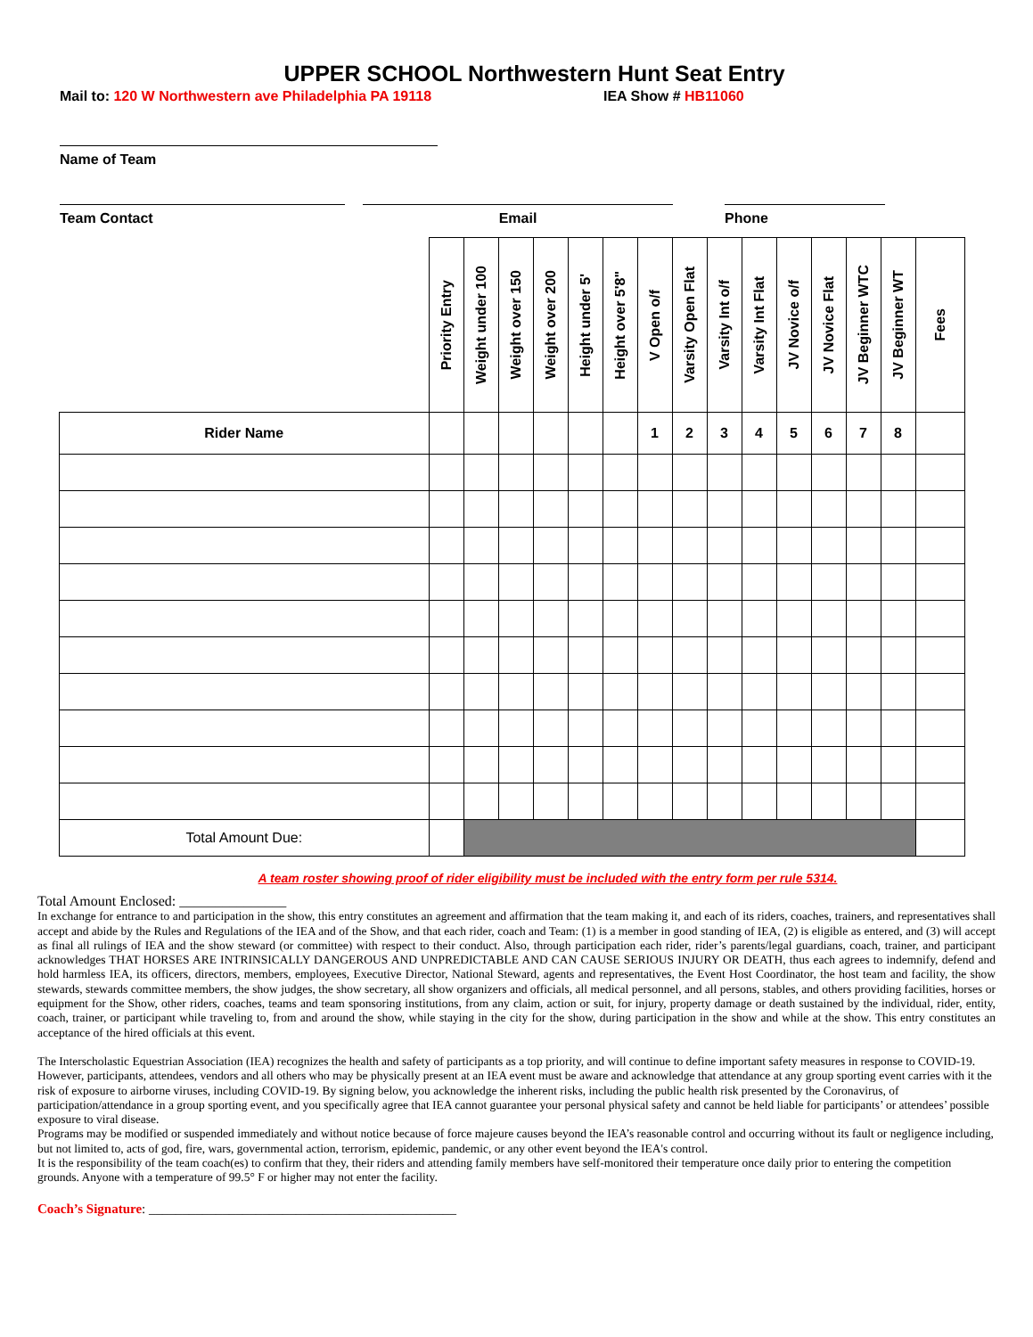UPPER SCHOOL Northwestern Hunt Seat Entry
Mail to: 120 W Northwestern ave Philadelphia PA 19118 IEA Show # HB11060
Name of Team
Team Contact Email Phone
| | Priority Entry | Weight under 100 | Weight over 150 | Weight over 200 | Height under 5' | Height over 5'8" | V Open o/f | Varsity Open Flat | Varsity Int o/f | Varsity Int Flat | JV Novice o/f | JV Novice Flat | JV Beginner WTC | JV Beginner WT | Fees |
| --- | --- | --- | --- | --- | --- | --- | --- | --- | --- | --- | --- | --- | --- | --- | --- |
| Rider Name | | | | | | | 1 | 2 | 3 | 4 | 5 | 6 | 7 | 8 | |
| Total Amount Due: | | | | | | | | | | | | | | | |
A team roster showing proof of rider eligibility must be included with the entry form per rule 5314.
Total Amount Enclosed: _______________
In exchange for entrance to and participation in the show, this entry constitutes an agreement and affirmation that the team making it, and each of its riders, coaches, trainers, and representatives shall accept and abide by the Rules and Regulations of the IEA and of the Show, and that each rider, coach and Team: (1) is a member in good standing of IEA, (2) is eligible as entered, and (3) will accept as final all rulings of IEA and the show steward (or committee) with respect to their conduct. Also, through participation each rider, rider’s parents/legal guardians, coach, trainer, and participant acknowledges THAT HORSES ARE INTRINSICALLY DANGEROUS AND UNPREDICTABLE AND CAN CAUSE SERIOUS INJURY OR DEATH, thus each agrees to indemnify, defend and hold harmless IEA, its officers, directors, members, employees, Executive Director, National Steward, agents and representatives, the Event Host Coordinator, the host team and facility, the show stewards, stewards committee members, the show judges, the show secretary, all show organizers and officials, all medical personnel, and all persons, stables, and others providing facilities, horses or equipment for the Show, other riders, coaches, teams and team sponsoring institutions, from any claim, action or suit, for injury, property damage or death sustained by the individual, rider, entity, coach, trainer, or participant while traveling to, from and around the show, while staying in the city for the show, during participation in the show and while at the show. This entry constitutes an acceptance of the hired officials at this event.
The Interscholastic Equestrian Association (IEA) recognizes the health and safety of participants as a top priority, and will continue to define important safety measures in response to COVID-19. However, participants, attendees, vendors and all others who may be physically present at an IEA event must be aware and acknowledge that attendance at any group sporting event carries with it the risk of exposure to airborne viruses, including COVID-19. By signing below, you acknowledge the inherent risks, including the public health risk presented by the Coronavirus, of participation/attendance in a group sporting event, and you specifically agree that IEA cannot guarantee your personal physical safety and cannot be held liable for participants’ or attendees’ possible exposure to viral disease.
Programs may be modified or suspended immediately and without notice because of force majeure causes beyond the IEA’s reasonable control and occurring without its fault or negligence including, but not limited to, acts of god, fire, wars, governmental action, terrorism, epidemic, pandemic, or any other event beyond the IEA's control.
It is the responsibility of the team coach(es) to confirm that they, their riders and attending family members have self-monitored their temperature once daily prior to entering the competition grounds. Anyone with a temperature of 99.5° F or higher may not enter the facility.
Coach’s Signature: ______________________________________________